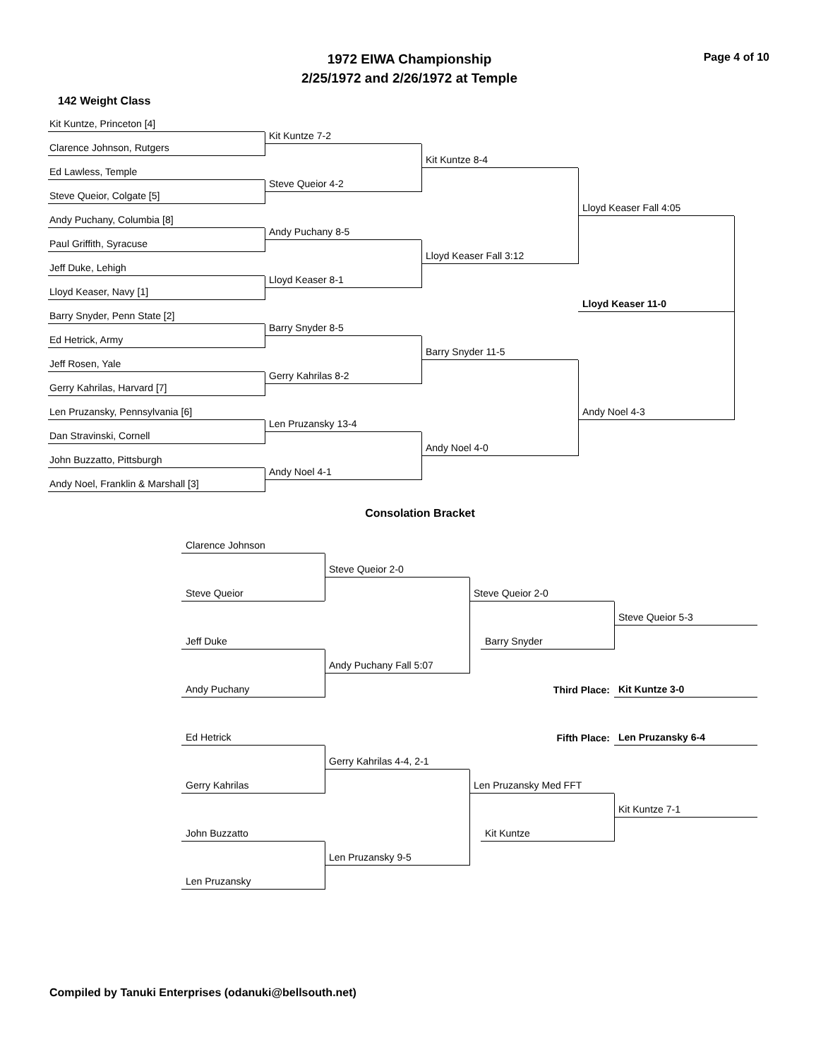1972 EIWA Championship
2/25/1972 and 2/26/1972 at Temple
Page 4 of 10
142 Weight Class
Kit Kuntze, Princeton [4]
Clarence Johnson, Rutgers
Ed Lawless, Temple
Steve Queior, Colgate [5]
Andy Puchany, Columbia [8]
Paul Griffith, Syracuse
Jeff Duke, Lehigh
Lloyd Keaser, Navy [1]
Barry Snyder, Penn State [2]
Ed Hetrick, Army
Jeff Rosen, Yale
Gerry Kahrilas, Harvard [7]
Len Pruzansky, Pennsylvania [6]
Dan Stravinski, Cornell
John Buzzatto, Pittsburgh
Andy Noel, Franklin & Marshall [3]
Kit Kuntze 7-2
Steve Queior 4-2
Andy Puchany 8-5
Lloyd Keaser 8-1
Barry Snyder 8-5
Gerry Kahrilas 8-2
Len Pruzansky 13-4
Andy Noel 4-1
Kit Kuntze 8-4
Lloyd Keaser Fall 3:12
Barry Snyder 11-5
Andy Noel 4-0
Lloyd Keaser Fall 4:05
Lloyd Keaser 11-0
Andy Noel 4-3
Consolation Bracket
Clarence Johnson
Steve Queior 2-0
Steve Queior
Steve Queior 2-0
Steve Queior 5-3
Jeff Duke
Barry Snyder
Andy Puchany Fall 5:07
Third Place:
Kit Kuntze 3-0
Andy Puchany
Fifth Place:
Len Pruzansky 6-4
Ed Hetrick
Gerry Kahrilas 4-4, 2-1
Gerry Kahrilas
Len Pruzansky Med FFT
Kit Kuntze 7-1
John Buzzatto
Kit Kuntze
Len Pruzansky 9-5
Len Pruzansky
Compiled by Tanuki Enterprises (odanuki@bellsouth.net)